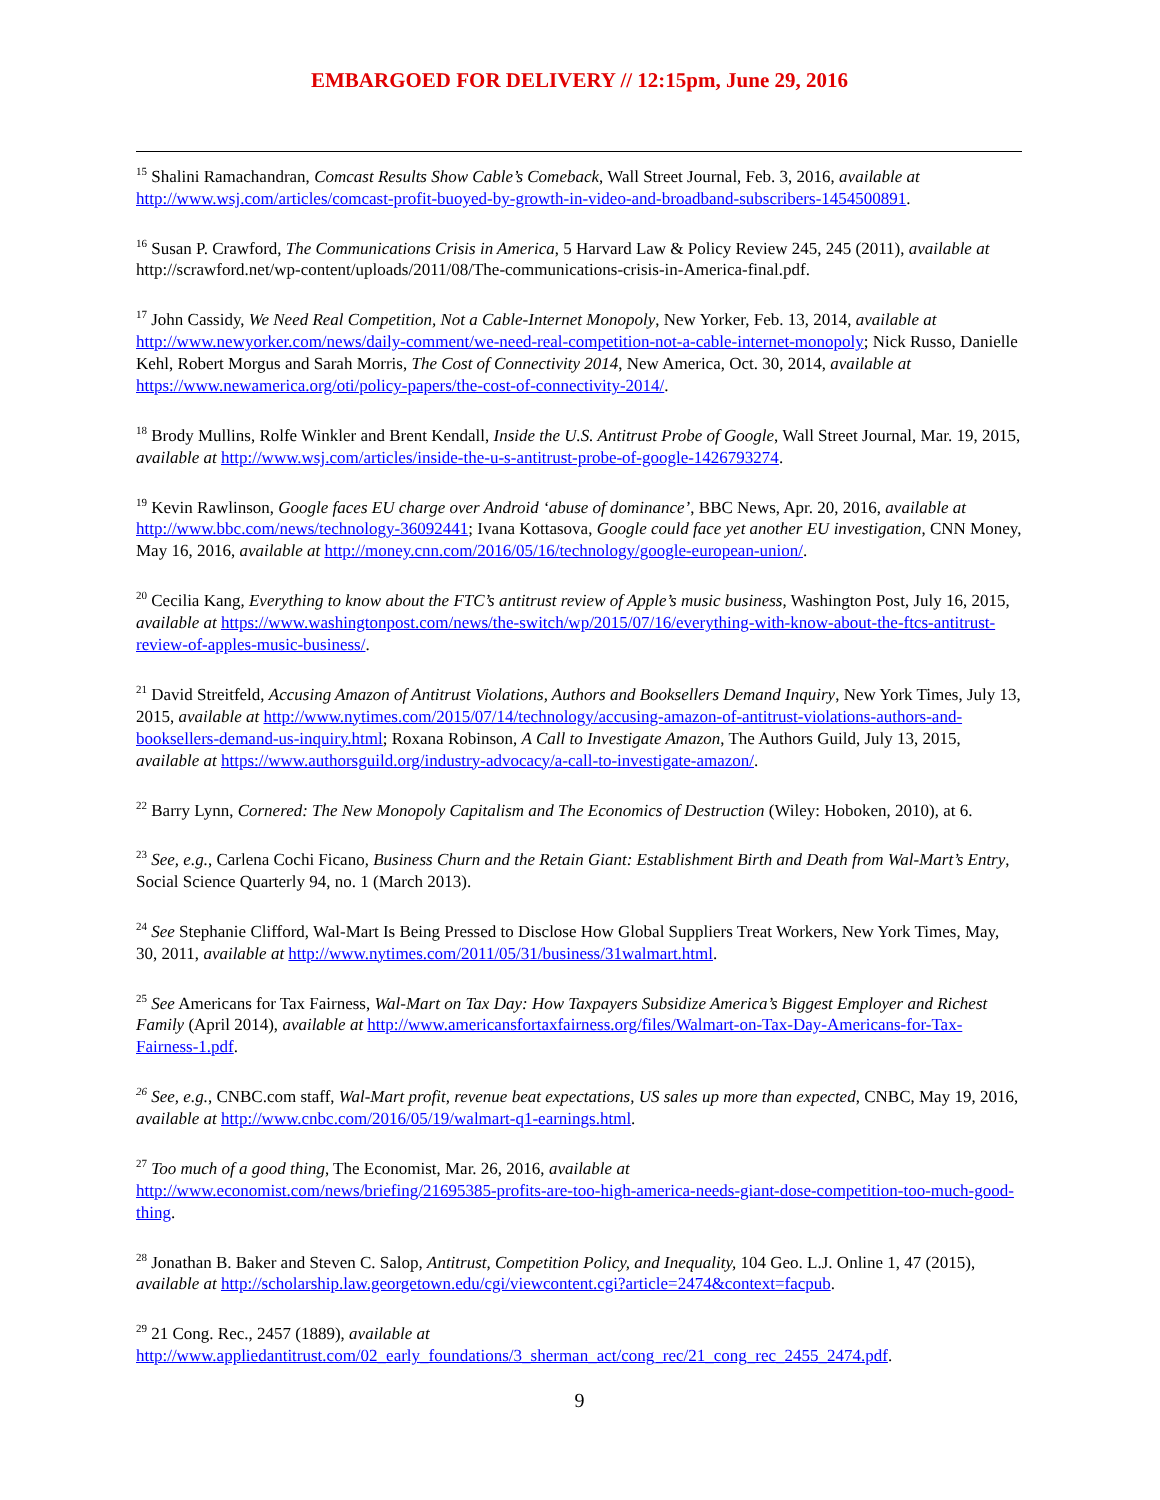EMBARGOED FOR DELIVERY // 12:15pm, June 29, 2016
<sup>15</sup> Shalini Ramachandran, Comcast Results Show Cable’s Comeback, Wall Street Journal, Feb. 3, 2016, available at http://www.wsj.com/articles/comcast-profit-buoyed-by-growth-in-video-and-broadband-subscribers-1454500891.
<sup>16</sup> Susan P. Crawford, The Communications Crisis in America, 5 Harvard Law & Policy Review 245, 245 (2011), available at http://scrawford.net/wp-content/uploads/2011/08/The-communications-crisis-in-America-final.pdf.
<sup>17</sup> John Cassidy, We Need Real Competition, Not a Cable-Internet Monopoly, New Yorker, Feb. 13, 2014, available at http://www.newyorker.com/news/daily-comment/we-need-real-competition-not-a-cable-internet-monopoly; Nick Russo, Danielle Kehl, Robert Morgus and Sarah Morris, The Cost of Connectivity 2014, New America, Oct. 30, 2014, available at https://www.newamerica.org/oti/policy-papers/the-cost-of-connectivity-2014/.
<sup>18</sup> Brody Mullins, Rolfe Winkler and Brent Kendall, Inside the U.S. Antitrust Probe of Google, Wall Street Journal, Mar. 19, 2015, available at http://www.wsj.com/articles/inside-the-u-s-antitrust-probe-of-google-1426793274.
<sup>19</sup> Kevin Rawlinson, Google faces EU charge over Android ‘abuse of dominance’, BBC News, Apr. 20, 2016, available at http://www.bbc.com/news/technology-36092441; Ivana Kottasova, Google could face yet another EU investigation, CNN Money, May 16, 2016, available at http://money.cnn.com/2016/05/16/technology/google-european-union/.
<sup>20</sup> Cecilia Kang, Everything to know about the FTC’s antitrust review of Apple’s music business, Washington Post, July 16, 2015, available at https://www.washingtonpost.com/news/the-switch/wp/2015/07/16/everything-with-know-about-the-ftcs-antitrust-review-of-apples-music-business/.
<sup>21</sup> David Streitfeld, Accusing Amazon of Antitrust Violations, Authors and Booksellers Demand Inquiry, New York Times, July 13, 2015, available at http://www.nytimes.com/2015/07/14/technology/accusing-amazon-of-antitrust-violations-authors-and-booksellers-demand-us-inquiry.html; Roxana Robinson, A Call to Investigate Amazon, The Authors Guild, July 13, 2015, available at https://www.authorsguild.org/industry-advocacy/a-call-to-investigate-amazon/.
<sup>22</sup> Barry Lynn, Cornered: The New Monopoly Capitalism and The Economics of Destruction (Wiley: Hoboken, 2010), at 6.
<sup>23</sup> See, e.g., Carlena Cochi Ficano, Business Churn and the Retain Giant: Establishment Birth and Death from Wal-Mart’s Entry, Social Science Quarterly 94, no. 1 (March 2013).
<sup>24</sup> See Stephanie Clifford, Wal-Mart Is Being Pressed to Disclose How Global Suppliers Treat Workers, New York Times, May, 30, 2011, available at http://www.nytimes.com/2011/05/31/business/31walmart.html.
<sup>25</sup> See Americans for Tax Fairness, Wal-Mart on Tax Day: How Taxpayers Subsidize America’s Biggest Employer and Richest Family (April 2014), available at http://www.americansfortaxfairness.org/files/Walmart-on-Tax-Day-Americans-for-Tax-Fairness-1.pdf.
<sup>26</sup> See, e.g., CNBC.com staff, Wal-Mart profit, revenue beat expectations, US sales up more than expected, CNBC, May 19, 2016, available at http://www.cnbc.com/2016/05/19/walmart-q1-earnings.html.
<sup>27</sup> Too much of a good thing, The Economist, Mar. 26, 2016, available at
http://www.economist.com/news/briefing/21695385-profits-are-too-high-america-needs-giant-dose-competition-too-much-good-thing.
<sup>28</sup> Jonathan B. Baker and Steven C. Salop, Antitrust, Competition Policy, and Inequality, 104 Geo. L.J. Online 1, 47 (2015), available at http://scholarship.law.georgetown.edu/cgi/viewcontent.cgi?article=2474&context=facpub.
<sup>29</sup> 21 Cong. Rec., 2457 (1889), available at
http://www.appliedantitrust.com/02_early_foundations/3_sherman_act/cong_rec/21_cong_rec_2455_2474.pdf.
9